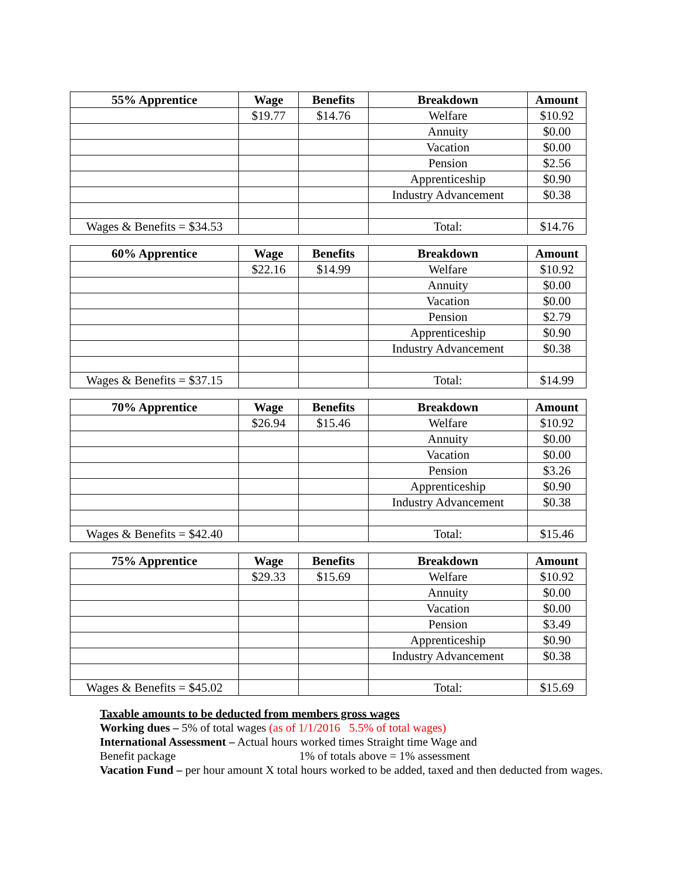| 55% Apprentice | Wage | Benefits | Breakdown | Amount |
| --- | --- | --- | --- | --- |
| | $19.77 | $14.76 | Welfare | $10.92 |
| | | | Annuity | $0.00 |
| | | | Vacation | $0.00 |
| | | | Pension | $2.56 |
| | | | Apprenticeship | $0.90 |
| | | | Industry Advancement | $0.38 |
| Wages & Benefits = $34.53 | | | Total: | $14.76 |
| 60% Apprentice | Wage | Benefits | Breakdown | Amount |
| --- | --- | --- | --- | --- |
| | $22.16 | $14.99 | Welfare | $10.92 |
| | | | Annuity | $0.00 |
| | | | Vacation | $0.00 |
| | | | Pension | $2.79 |
| | | | Apprenticeship | $0.90 |
| | | | Industry Advancement | $0.38 |
| Wages & Benefits = $37.15 | | | Total: | $14.99 |
| 70% Apprentice | Wage | Benefits | Breakdown | Amount |
| --- | --- | --- | --- | --- |
| | $26.94 | $15.46 | Welfare | $10.92 |
| | | | Annuity | $0.00 |
| | | | Vacation | $0.00 |
| | | | Pension | $3.26 |
| | | | Apprenticeship | $0.90 |
| | | | Industry Advancement | $0.38 |
| Wages & Benefits = $42.40 | | | Total: | $15.46 |
| 75% Apprentice | Wage | Benefits | Breakdown | Amount |
| --- | --- | --- | --- | --- |
| | $29.33 | $15.69 | Welfare | $10.92 |
| | | | Annuity | $0.00 |
| | | | Vacation | $0.00 |
| | | | Pension | $3.49 |
| | | | Apprenticeship | $0.90 |
| | | | Industry Advancement | $0.38 |
| Wages & Benefits = $45.02 | | | Total: | $15.69 |
Taxable amounts to be deducted from members gross wages
Working dues – 5% of total wages (as of 1/1/2016 5.5% of total wages)
International Assessment – Actual hours worked times Straight time Wage and
Benefit package 1% of totals above = 1% assessment
Vacation Fund – per hour amount X total hours worked to be added, taxed and then deducted from wages.